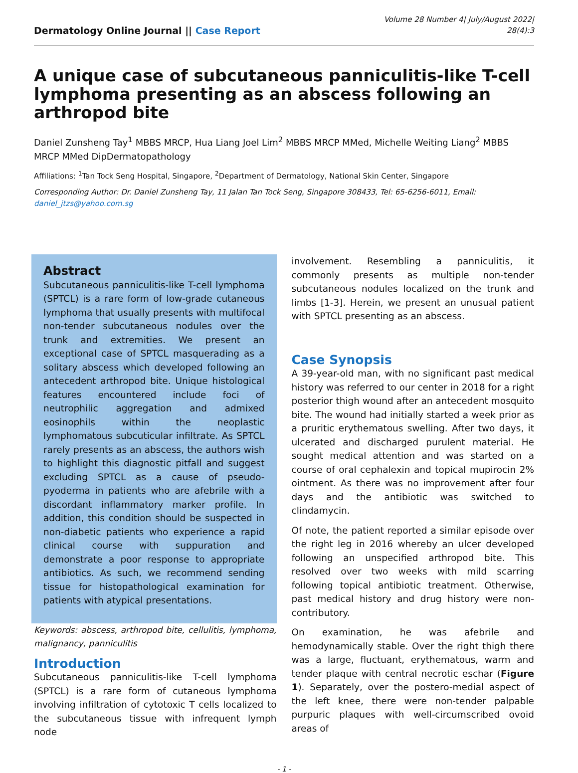Dermatology Online Journal || Case Report
Volume 28 Number 4| July/August 2022|
28(4):3
A unique case of subcutaneous panniculitis-like T-cell lymphoma presenting as an abscess following an arthropod bite
Daniel Zunsheng Tay<sup>1</sup> MBBS MRCP, Hua Liang Joel Lim<sup>2</sup> MBBS MRCP MMed, Michelle Weiting Liang<sup>2</sup> MBBS MRCP MMed DipDermatopathology
Affiliations: <sup>1</sup>Tan Tock Seng Hospital, Singapore, <sup>2</sup>Department of Dermatology, National Skin Center, Singapore
Corresponding Author: Dr. Daniel Zunsheng Tay, 11 Jalan Tan Tock Seng, Singapore 308433, Tel: 65-6256-6011, Email: daniel_jtzs@yahoo.com.sg
Abstract
Subcutaneous panniculitis-like T-cell lymphoma (SPTCL) is a rare form of low-grade cutaneous lymphoma that usually presents with multifocal non-tender subcutaneous nodules over the trunk and extremities. We present an exceptional case of SPTCL masquerading as a solitary abscess which developed following an antecedent arthropod bite. Unique histological features encountered include foci of neutrophilic aggregation and admixed eosinophils within the neoplastic lymphomatous subcuticular infiltrate. As SPTCL rarely presents as an abscess, the authors wish to highlight this diagnostic pitfall and suggest excluding SPTCL as a cause of pseudo-pyoderma in patients who are afebrile with a discordant inflammatory marker profile. In addition, this condition should be suspected in non-diabetic patients who experience a rapid clinical course with suppuration and demonstrate a poor response to appropriate antibiotics. As such, we recommend sending tissue for histopathological examination for patients with atypical presentations.
Keywords: abscess, arthropod bite, cellulitis, lymphoma, malignancy, panniculitis
Introduction
Subcutaneous panniculitis-like T-cell lymphoma (SPTCL) is a rare form of cutaneous lymphoma involving infiltration of cytotoxic T cells localized to the subcutaneous tissue with infrequent lymph node
involvement. Resembling a panniculitis, it commonly presents as multiple non-tender subcutaneous nodules localized on the trunk and limbs [1-3]. Herein, we present an unusual patient with SPTCL presenting as an abscess.
Case Synopsis
A 39-year-old man, with no significant past medical history was referred to our center in 2018 for a right posterior thigh wound after an antecedent mosquito bite. The wound had initially started a week prior as a pruritic erythematous swelling. After two days, it ulcerated and discharged purulent material. He sought medical attention and was started on a course of oral cephalexin and topical mupirocin 2% ointment. As there was no improvement after four days and the antibiotic was switched to clindamycin.
Of note, the patient reported a similar episode over the right leg in 2016 whereby an ulcer developed following an unspecified arthropod bite. This resolved over two weeks with mild scarring following topical antibiotic treatment. Otherwise, past medical history and drug history were non-contributory.
On examination, he was afebrile and hemodynamically stable. Over the right thigh there was a large, fluctuant, erythematous, warm and tender plaque with central necrotic eschar (Figure 1). Separately, over the postero-medial aspect of the left knee, there were non-tender palpable purpuric plaques with well-circumscribed ovoid areas of
- 1 -